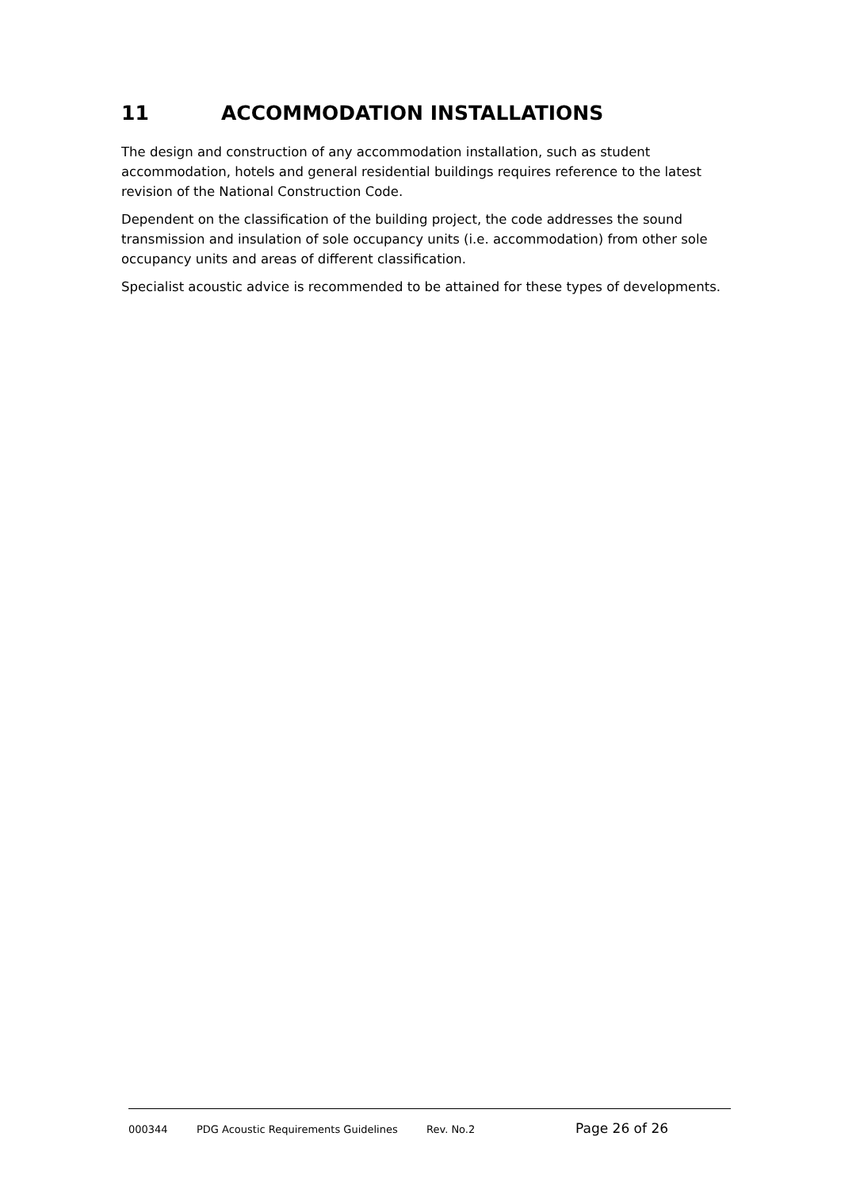11 ACCOMMODATION INSTALLATIONS
The design and construction of any accommodation installation, such as student accommodation, hotels and general residential buildings requires reference to the latest revision of the National Construction Code.
Dependent on the classification of the building project, the code addresses the sound transmission and insulation of sole occupancy units (i.e. accommodation) from other sole occupancy units and areas of different classification.
Specialist acoustic advice is recommended to be attained for these types of developments.
000344 PDG Acoustic Requirements Guidelines Rev. No.2 Page 26 of 26